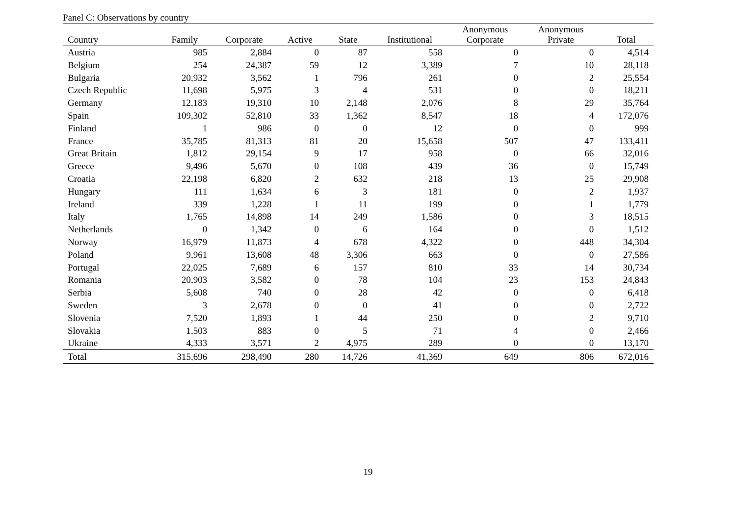Panel C: Observations by country
| | | | | | | Anonymous | Anonymous | |
| --- | --- | --- | --- | --- | --- | --- | --- | --- |
| Country | Family | Corporate | Active | State | Institutional | Corporate | Private | Total |
| Austria | 985 | 2,884 | 0 | 87 | 558 | 0 | 0 | 4,514 |
| Belgium | 254 | 24,387 | 59 | 12 | 3,389 | 7 | 10 | 28,118 |
| Bulgaria | 20,932 | 3,562 | 1 | 796 | 261 | 0 | 2 | 25,554 |
| Czech Republic | 11,698 | 5,975 | 3 | 4 | 531 | 0 | 0 | 18,211 |
| Germany | 12,183 | 19,310 | 10 | 2,148 | 2,076 | 8 | 29 | 35,764 |
| Spain | 109,302 | 52,810 | 33 | 1,362 | 8,547 | 18 | 4 | 172,076 |
| Finland | 1 | 986 | 0 | 0 | 12 | 0 | 0 | 999 |
| France | 35,785 | 81,313 | 81 | 20 | 15,658 | 507 | 47 | 133,411 |
| Great Britain | 1,812 | 29,154 | 9 | 17 | 958 | 0 | 66 | 32,016 |
| Greece | 9,496 | 5,670 | 0 | 108 | 439 | 36 | 0 | 15,749 |
| Croatia | 22,198 | 6,820 | 2 | 632 | 218 | 13 | 25 | 29,908 |
| Hungary | 111 | 1,634 | 6 | 3 | 181 | 0 | 2 | 1,937 |
| Ireland | 339 | 1,228 | 1 | 11 | 199 | 0 | 1 | 1,779 |
| Italy | 1,765 | 14,898 | 14 | 249 | 1,586 | 0 | 3 | 18,515 |
| Netherlands | 0 | 1,342 | 0 | 6 | 164 | 0 | 0 | 1,512 |
| Norway | 16,979 | 11,873 | 4 | 678 | 4,322 | 0 | 448 | 34,304 |
| Poland | 9,961 | 13,608 | 48 | 3,306 | 663 | 0 | 0 | 27,586 |
| Portugal | 22,025 | 7,689 | 6 | 157 | 810 | 33 | 14 | 30,734 |
| Romania | 20,903 | 3,582 | 0 | 78 | 104 | 23 | 153 | 24,843 |
| Serbia | 5,608 | 740 | 0 | 28 | 42 | 0 | 0 | 6,418 |
| Sweden | 3 | 2,678 | 0 | 0 | 41 | 0 | 0 | 2,722 |
| Slovenia | 7,520 | 1,893 | 1 | 44 | 250 | 0 | 2 | 9,710 |
| Slovakia | 1,503 | 883 | 0 | 5 | 71 | 4 | 0 | 2,466 |
| Ukraine | 4,333 | 3,571 | 2 | 4,975 | 289 | 0 | 0 | 13,170 |
| Total | 315,696 | 298,490 | 280 | 14,726 | 41,369 | 649 | 806 | 672,016 |
19